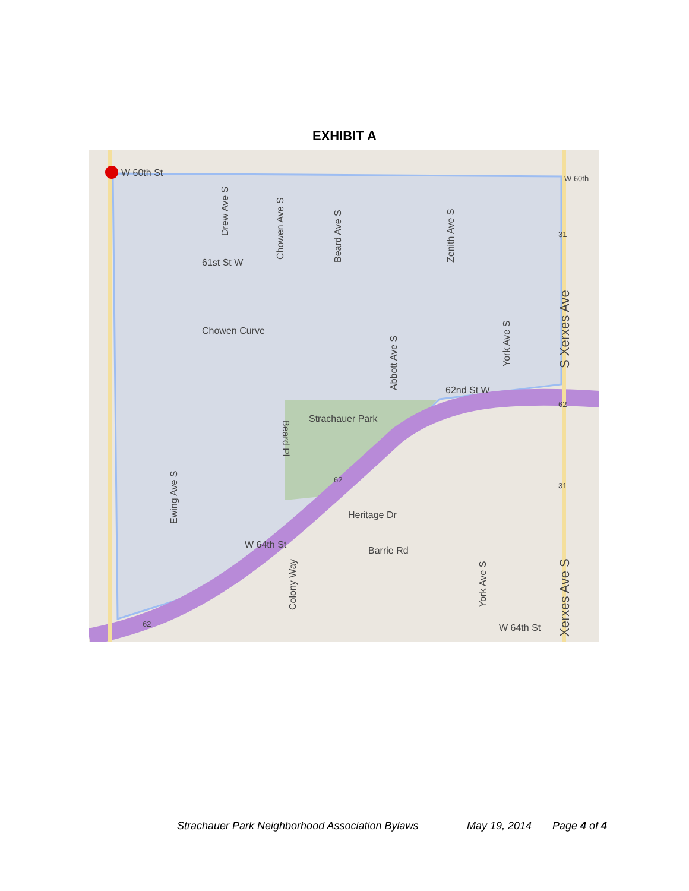EXHIBIT A
W 60th St
W 60th
Chowen Curve
61st St W
Strachauer Park
Heritage Dr
W 64th St
62nd St W
W 64th St
Barrie Rd
Drew Ave S
Chowen Ave S
Beard Ave S
Zenith Ave S
Abbott Ave S
York Ave S
Ewing Ave S
Beard Pl
Colony Way
York Ave S
S Xerxes Ave
Xerxes Ave S
31
31
62
62
62
Strachauer Park Neighborhood Association Bylaws May 19, 2014 Page 4 of 4